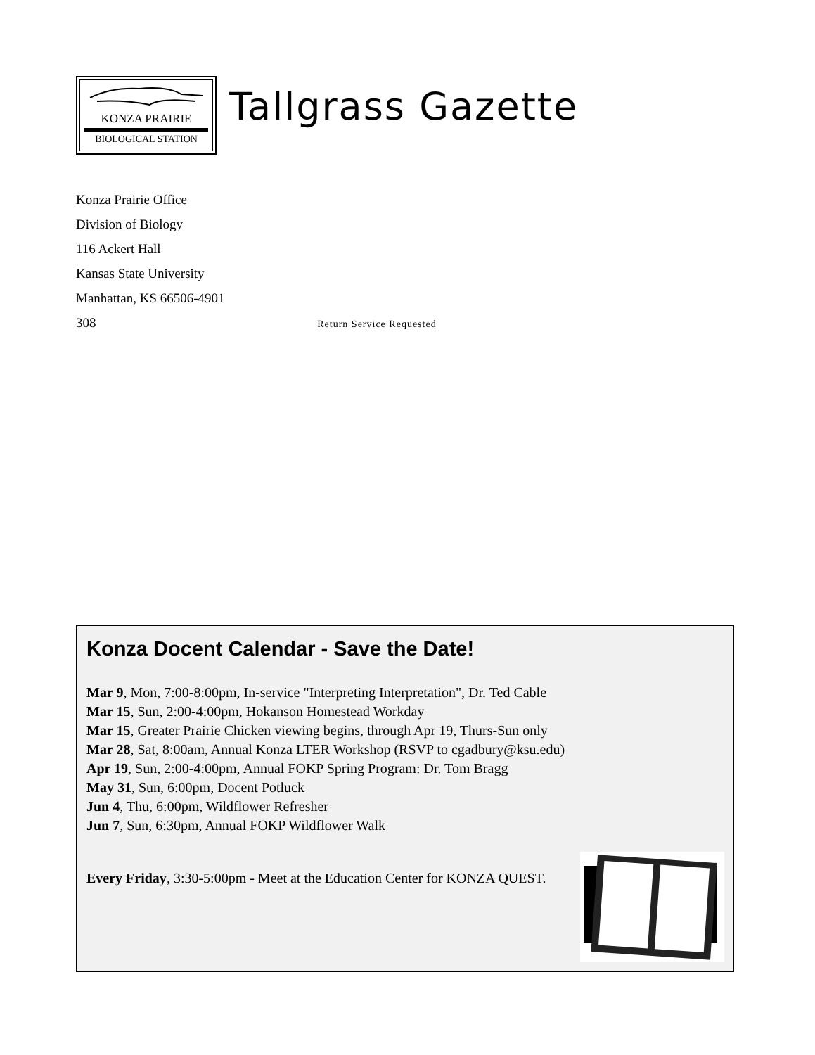KONZA PRAIRIE
BIOLOGICAL STATION
Tallgrass Gazette
Konza Prairie Office
Division of Biology
116 Ackert Hall
Kansas State University
Manhattan, KS 66506-4901
308 Return Service Requested
Konza Docent Calendar - Save the Date!
Mar 9, Mon, 7:00-8:00pm, In-service "Interpreting Interpretation", Dr. Ted Cable
Mar 15, Sun, 2:00-4:00pm, Hokanson Homestead Workday
Mar 15, Greater Prairie Chicken viewing begins, through Apr 19, Thurs-Sun only
Mar 28, Sat, 8:00am, Annual Konza LTER Workshop (RSVP to cgadbury@ksu.edu)
Apr 19, Sun, 2:00-4:00pm, Annual FOKP Spring Program: Dr. Tom Bragg
May 31, Sun, 6:00pm, Docent Potluck
Jun 4, Thu, 6:00pm, Wildflower Refresher
Jun 7, Sun, 6:30pm, Annual FOKP Wildflower Walk
Every Friday, 3:30-5:00pm - Meet at the Education Center for KONZA QUEST.